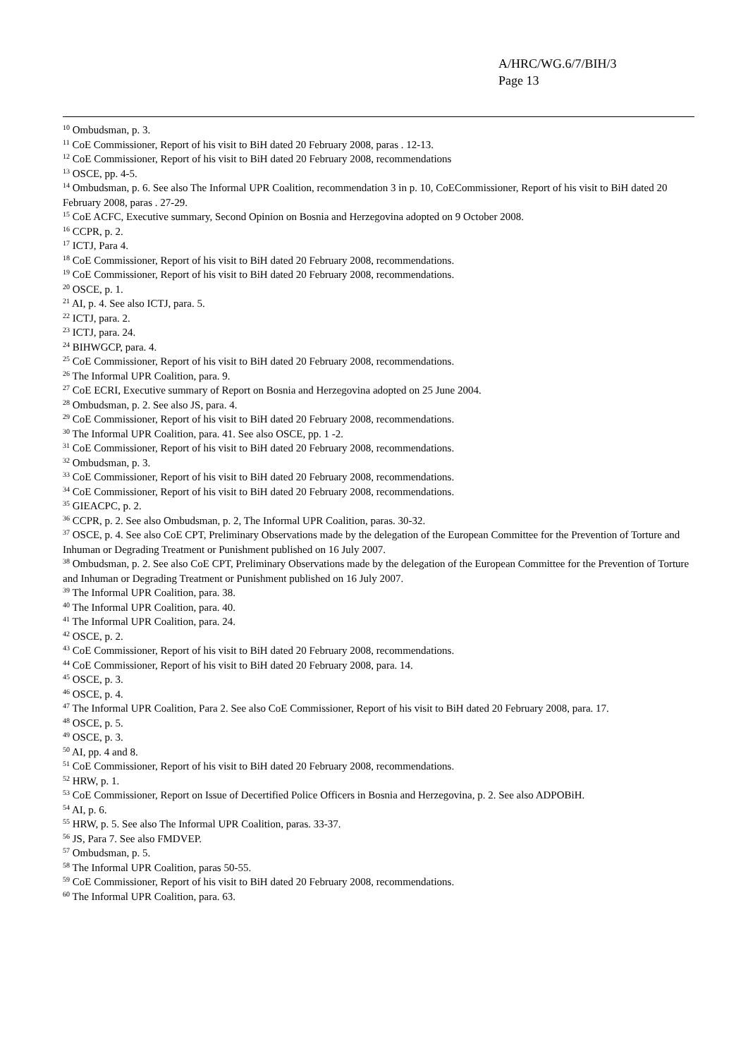A/HRC/WG.6/7/BIH/3
Page 13
<sup>10</sup> Ombudsman, p. 3.
<sup>11</sup> CoE Commissioner, Report of his visit to BiH dated 20 February 2008, paras . 12-13.
<sup>12</sup> CoE Commissioner, Report of his visit to BiH dated 20 February 2008, recommendations
<sup>13</sup> OSCE, pp. 4-5.
<sup>14</sup> Ombudsman, p. 6. See also The Informal UPR Coalition, recommendation 3 in p. 10, CoECommissioner, Report of his visit to BiH dated 20 February 2008, paras . 27-29.
<sup>15</sup> CoE ACFC, Executive summary, Second Opinion on Bosnia and Herzegovina adopted on 9 October 2008.
<sup>16</sup> CCPR, p. 2.
<sup>17</sup> ICTJ, Para 4.
<sup>18</sup> CoE Commissioner, Report of his visit to BiH dated 20 February 2008, recommendations.
<sup>19</sup> CoE Commissioner, Report of his visit to BiH dated 20 February 2008, recommendations.
<sup>20</sup> OSCE, p. 1.
<sup>21</sup> AI, p. 4. See also ICTJ, para. 5.
<sup>22</sup> ICTJ, para. 2.
<sup>23</sup> ICTJ, para. 24.
<sup>24</sup> BIHWGCP, para. 4.
<sup>25</sup> CoE Commissioner, Report of his visit to BiH dated 20 February 2008, recommendations.
<sup>26</sup> The Informal UPR Coalition, para. 9.
<sup>27</sup> CoE ECRI, Executive summary of Report on Bosnia and Herzegovina adopted on 25 June 2004.
<sup>28</sup> Ombudsman, p. 2. See also JS, para. 4.
<sup>29</sup> CoE Commissioner, Report of his visit to BiH dated 20 February 2008, recommendations.
<sup>30</sup> The Informal UPR Coalition, para. 41. See also OSCE, pp. 1 -2.
<sup>31</sup> CoE Commissioner, Report of his visit to BiH dated 20 February 2008, recommendations.
<sup>32</sup> Ombudsman, p. 3.
<sup>33</sup> CoE Commissioner, Report of his visit to BiH dated 20 February 2008, recommendations.
<sup>34</sup> CoE Commissioner, Report of his visit to BiH dated 20 February 2008, recommendations.
<sup>35</sup> GIEACPC, p. 2.
<sup>36</sup> CCPR, p. 2. See also Ombudsman, p. 2, The Informal UPR Coalition, paras. 30-32.
<sup>37</sup> OSCE, p. 4. See also CoE CPT, Preliminary Observations made by the delegation of the European Committee for the Prevention of Torture and Inhuman or Degrading Treatment or Punishment published on 16 July 2007.
<sup>38</sup> Ombudsman, p. 2. See also CoE CPT, Preliminary Observations made by the delegation of the European Committee for the Prevention of Torture and Inhuman or Degrading Treatment or Punishment published on 16 July 2007.
<sup>39</sup> The Informal UPR Coalition, para. 38.
<sup>40</sup> The Informal UPR Coalition, para. 40.
<sup>41</sup> The Informal UPR Coalition, para. 24.
<sup>42</sup> OSCE, p. 2.
<sup>43</sup> CoE Commissioner, Report of his visit to BiH dated 20 February 2008, recommendations.
<sup>44</sup> CoE Commissioner, Report of his visit to BiH dated 20 February 2008, para. 14.
<sup>45</sup> OSCE, p. 3.
<sup>46</sup> OSCE, p. 4.
<sup>47</sup> The Informal UPR Coalition, Para 2. See also CoE Commissioner, Report of his visit to BiH dated 20 February 2008, para. 17.
<sup>48</sup> OSCE, p. 5.
<sup>49</sup> OSCE, p. 3.
<sup>50</sup> AI, pp. 4 and 8.
<sup>51</sup> CoE Commissioner, Report of his visit to BiH dated 20 February 2008, recommendations.
<sup>52</sup> HRW, p. 1.
<sup>53</sup> CoE Commissioner, Report on Issue of Decertified Police Officers in Bosnia and Herzegovina, p. 2. See also ADPOBiH.
<sup>54</sup> AI, p. 6.
<sup>55</sup> HRW, p. 5. See also The Informal UPR Coalition, paras. 33-37.
<sup>56</sup> JS, Para 7. See also FMDVEP.
<sup>57</sup> Ombudsman, p. 5.
<sup>58</sup> The Informal UPR Coalition, paras 50-55.
<sup>59</sup> CoE Commissioner, Report of his visit to BiH dated 20 February 2008, recommendations.
<sup>60</sup> The Informal UPR Coalition, para. 63.